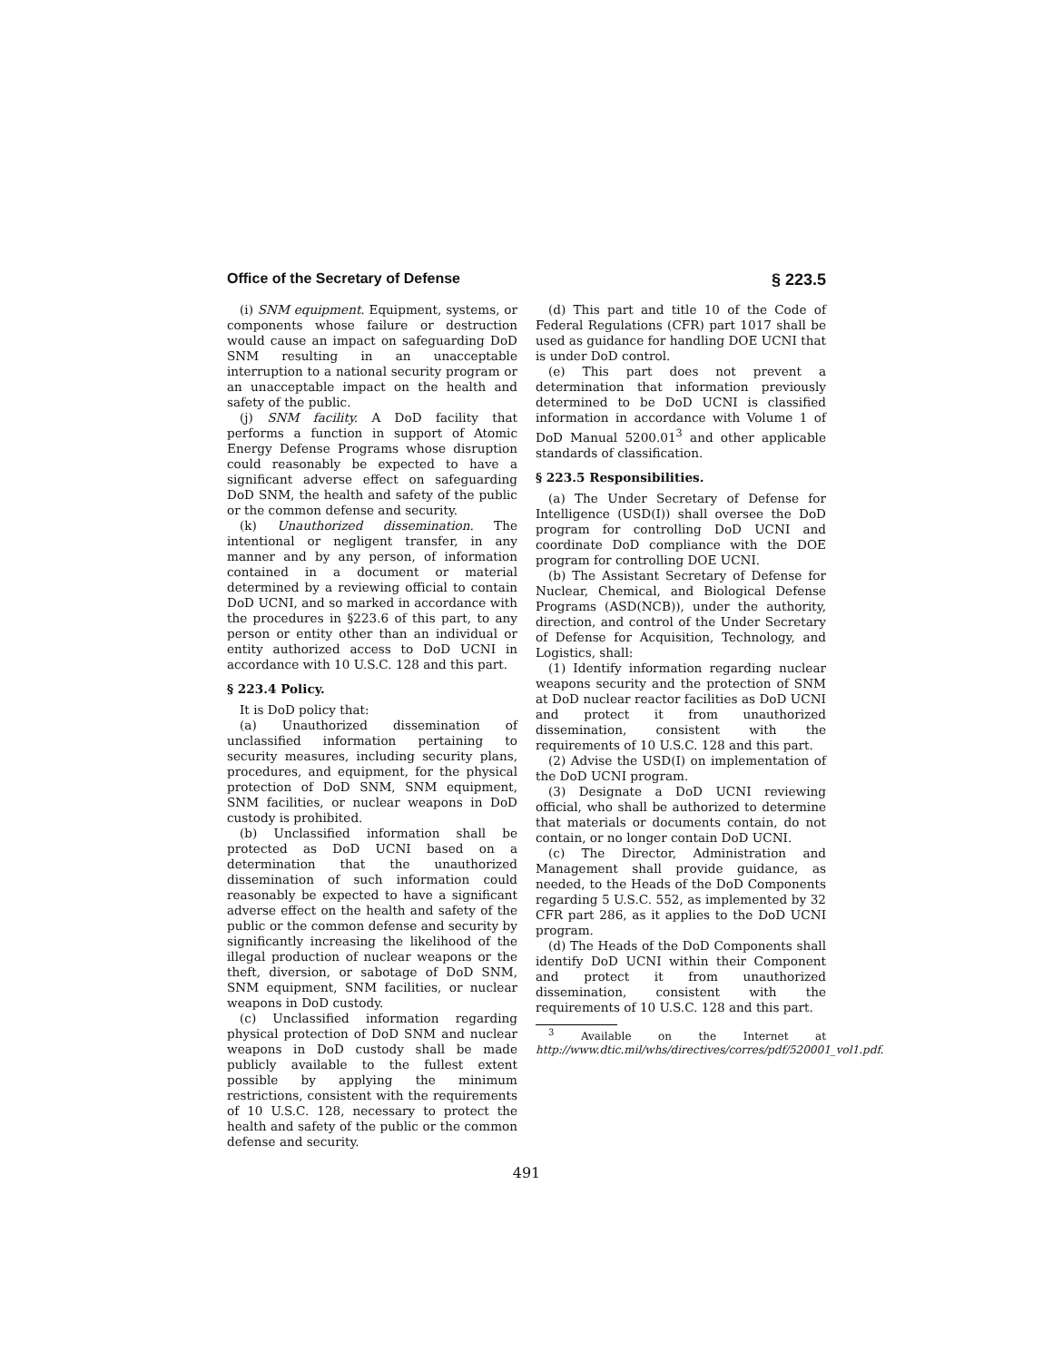Office of the Secretary of Defense § 223.5
(i) SNM equipment. Equipment, systems, or components whose failure or destruction would cause an impact on safeguarding DoD SNM resulting in an unacceptable interruption to a national security program or an unacceptable impact on the health and safety of the public.
(j) SNM facility. A DoD facility that performs a function in support of Atomic Energy Defense Programs whose disruption could reasonably be expected to have a significant adverse effect on safeguarding DoD SNM, the health and safety of the public or the common defense and security.
(k) Unauthorized dissemination. The intentional or negligent transfer, in any manner and by any person, of information contained in a document or material determined by a reviewing official to contain DoD UCNI, and so marked in accordance with the procedures in §223.6 of this part, to any person or entity other than an individual or entity authorized access to DoD UCNI in accordance with 10 U.S.C. 128 and this part.
§ 223.4 Policy.
It is DoD policy that:
(a) Unauthorized dissemination of unclassified information pertaining to security measures, including security plans, procedures, and equipment, for the physical protection of DoD SNM, SNM equipment, SNM facilities, or nuclear weapons in DoD custody is prohibited.
(b) Unclassified information shall be protected as DoD UCNI based on a determination that the unauthorized dissemination of such information could reasonably be expected to have a significant adverse effect on the health and safety of the public or the common defense and security by significantly increasing the likelihood of the illegal production of nuclear weapons or the theft, diversion, or sabotage of DoD SNM, SNM equipment, SNM facilities, or nuclear weapons in DoD custody.
(c) Unclassified information regarding physical protection of DoD SNM and nuclear weapons in DoD custody shall be made publicly available to the fullest extent possible by applying the minimum restrictions, consistent with the requirements of 10 U.S.C. 128, necessary to protect the health and safety of the public or the common defense and security.
(d) This part and title 10 of the Code of Federal Regulations (CFR) part 1017 shall be used as guidance for handling DOE UCNI that is under DoD control.
(e) This part does not prevent a determination that information previously determined to be DoD UCNI is classified information in accordance with Volume 1 of DoD Manual 5200.01<sup>3</sup> and other applicable standards of classification.
§ 223.5 Responsibilities.
(a) The Under Secretary of Defense for Intelligence (USD(I)) shall oversee the DoD program for controlling DoD UCNI and coordinate DoD compliance with the DOE program for controlling DOE UCNI.
(b) The Assistant Secretary of Defense for Nuclear, Chemical, and Biological Defense Programs (ASD(NCB)), under the authority, direction, and control of the Under Secretary of Defense for Acquisition, Technology, and Logistics, shall:
(1) Identify information regarding nuclear weapons security and the protection of SNM at DoD nuclear reactor facilities as DoD UCNI and protect it from unauthorized dissemination, consistent with the requirements of 10 U.S.C. 128 and this part.
(2) Advise the USD(I) on implementation of the DoD UCNI program.
(3) Designate a DoD UCNI reviewing official, who shall be authorized to determine that materials or documents contain, do not contain, or no longer contain DoD UCNI.
(c) The Director, Administration and Management shall provide guidance, as needed, to the Heads of the DoD Components regarding 5 U.S.C. 552, as implemented by 32 CFR part 286, as it applies to the DoD UCNI program.
(d) The Heads of the DoD Components shall identify DoD UCNI within their Component and protect it from unauthorized dissemination, consistent with the requirements of 10 U.S.C. 128 and this part.
<sup>3</sup> Available on the Internet at http://www.dtic.mil/whs/directives/corres/pdf/520001_vol1.pdf.
491